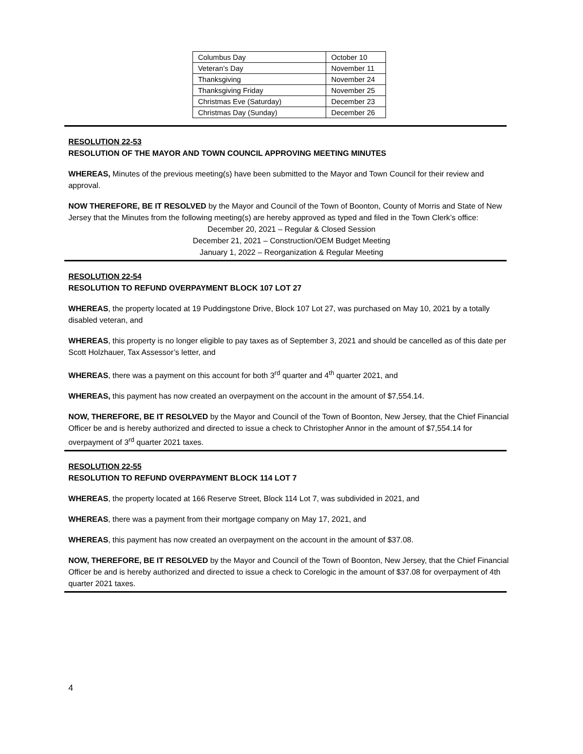| Columbus Day | October 10 |
| Veteran’s Day | November 11 |
| Thanksgiving | November 24 |
| Thanksgiving Friday | November 25 |
| Christmas Eve (Saturday) | December 23 |
| Christmas Day (Sunday) | December 26 |
RESOLUTION 22-53
RESOLUTION OF THE MAYOR AND TOWN COUNCIL APPROVING MEETING MINUTES
WHEREAS, Minutes of the previous meeting(s) have been submitted to the Mayor and Town Council for their review and approval.
NOW THEREFORE, BE IT RESOLVED by the Mayor and Council of the Town of Boonton, County of Morris and State of New Jersey that the Minutes from the following meeting(s) are hereby approved as typed and filed in the Town Clerk’s office:
December 20, 2021 – Regular & Closed Session
December 21, 2021 – Construction/OEM Budget Meeting
January 1, 2022 – Reorganization & Regular Meeting
RESOLUTION 22-54
RESOLUTION TO REFUND OVERPAYMENT BLOCK 107 LOT 27
WHEREAS, the property located at 19 Puddingstone Drive, Block 107 Lot 27, was purchased on May 10, 2021 by a totally disabled veteran, and
WHEREAS, this property is no longer eligible to pay taxes as of September 3, 2021 and should be cancelled as of this date per Scott Holzhauer, Tax Assessor’s letter, and
WHEREAS, there was a payment on this account for both 3<sup>rd</sup> quarter and 4<sup>th</sup> quarter 2021, and
WHEREAS, this payment has now created an overpayment on the account in the amount of $7,554.14.
NOW, THEREFORE, BE IT RESOLVED by the Mayor and Council of the Town of Boonton, New Jersey, that the Chief Financial Officer be and is hereby authorized and directed to issue a check to Christopher Annor in the amount of $7,554.14 for overpayment of 3<sup>rd</sup> quarter 2021 taxes.
RESOLUTION 22-55
RESOLUTION TO REFUND OVERPAYMENT BLOCK 114 LOT 7
WHEREAS, the property located at 166 Reserve Street, Block 114 Lot 7, was subdivided in 2021, and
WHEREAS, there was a payment from their mortgage company on May 17, 2021, and
WHEREAS, this payment has now created an overpayment on the account in the amount of $37.08.
NOW, THEREFORE, BE IT RESOLVED by the Mayor and Council of the Town of Boonton, New Jersey, that the Chief Financial Officer be and is hereby authorized and directed to issue a check to Corelogic in the amount of $37.08 for overpayment of 4th quarter 2021 taxes.
4